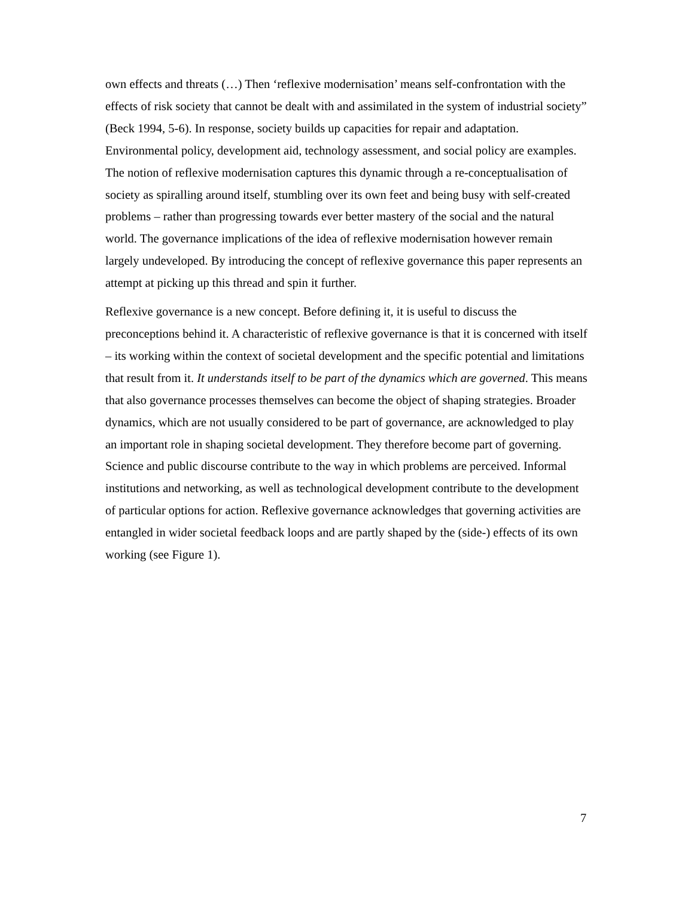own effects and threats (…) Then ‘reflexive modernisation’ means self-confrontation with the effects of risk society that cannot be dealt with and assimilated in the system of industrial society” (Beck 1994, 5-6). In response, society builds up capacities for repair and adaptation. Environmental policy, development aid, technology assessment, and social policy are examples. The notion of reflexive modernisation captures this dynamic through a re-conceptualisation of society as spiralling around itself, stumbling over its own feet and being busy with self-created problems – rather than progressing towards ever better mastery of the social and the natural world. The governance implications of the idea of reflexive modernisation however remain largely undeveloped. By introducing the concept of reflexive governance this paper represents an attempt at picking up this thread and spin it further.
Reflexive governance is a new concept. Before defining it, it is useful to discuss the preconceptions behind it. A characteristic of reflexive governance is that it is concerned with itself – its working within the context of societal development and the specific potential and limitations that result from it. It understands itself to be part of the dynamics which are governed. This means that also governance processes themselves can become the object of shaping strategies. Broader dynamics, which are not usually considered to be part of governance, are acknowledged to play an important role in shaping societal development. They therefore become part of governing. Science and public discourse contribute to the way in which problems are perceived. Informal institutions and networking, as well as technological development contribute to the development of particular options for action. Reflexive governance acknowledges that governing activities are entangled in wider societal feedback loops and are partly shaped by the (side-) effects of its own working (see Figure 1).
7